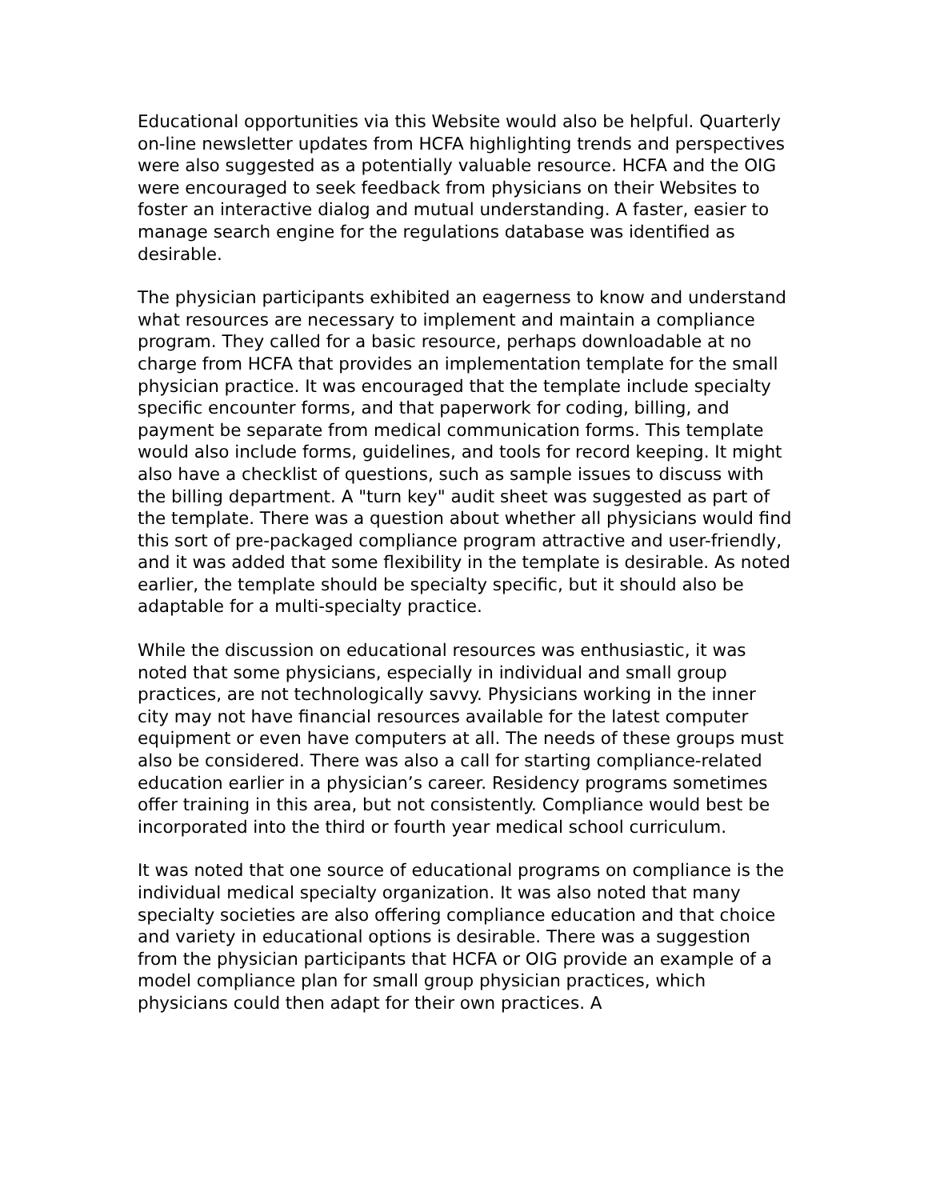Educational opportunities via this Website would also be helpful. Quarterly on-line newsletter updates from HCFA highlighting trends and perspectives were also suggested as a potentially valuable resource. HCFA and the OIG were encouraged to seek feedback from physicians on their Websites to foster an interactive dialog and mutual understanding. A faster, easier to manage search engine for the regulations database was identified as desirable.
The physician participants exhibited an eagerness to know and understand what resources are necessary to implement and maintain a compliance program. They called for a basic resource, perhaps downloadable at no charge from HCFA that provides an implementation template for the small physician practice. It was encouraged that the template include specialty specific encounter forms, and that paperwork for coding, billing, and payment be separate from medical communication forms. This template would also include forms, guidelines, and tools for record keeping. It might also have a checklist of questions, such as sample issues to discuss with the billing department. A "turn key" audit sheet was suggested as part of the template. There was a question about whether all physicians would find this sort of pre-packaged compliance program attractive and user-friendly, and it was added that some flexibility in the template is desirable. As noted earlier, the template should be specialty specific, but it should also be adaptable for a multi-specialty practice.
While the discussion on educational resources was enthusiastic, it was noted that some physicians, especially in individual and small group practices, are not technologically savvy. Physicians working in the inner city may not have financial resources available for the latest computer equipment or even have computers at all. The needs of these groups must also be considered. There was also a call for starting compliance-related education earlier in a physician’s career. Residency programs sometimes offer training in this area, but not consistently. Compliance would best be incorporated into the third or fourth year medical school curriculum.
It was noted that one source of educational programs on compliance is the individual medical specialty organization. It was also noted that many specialty societies are also offering compliance education and that choice and variety in educational options is desirable. There was a suggestion from the physician participants that HCFA or OIG provide an example of a model compliance plan for small group physician practices, which physicians could then adapt for their own practices. A